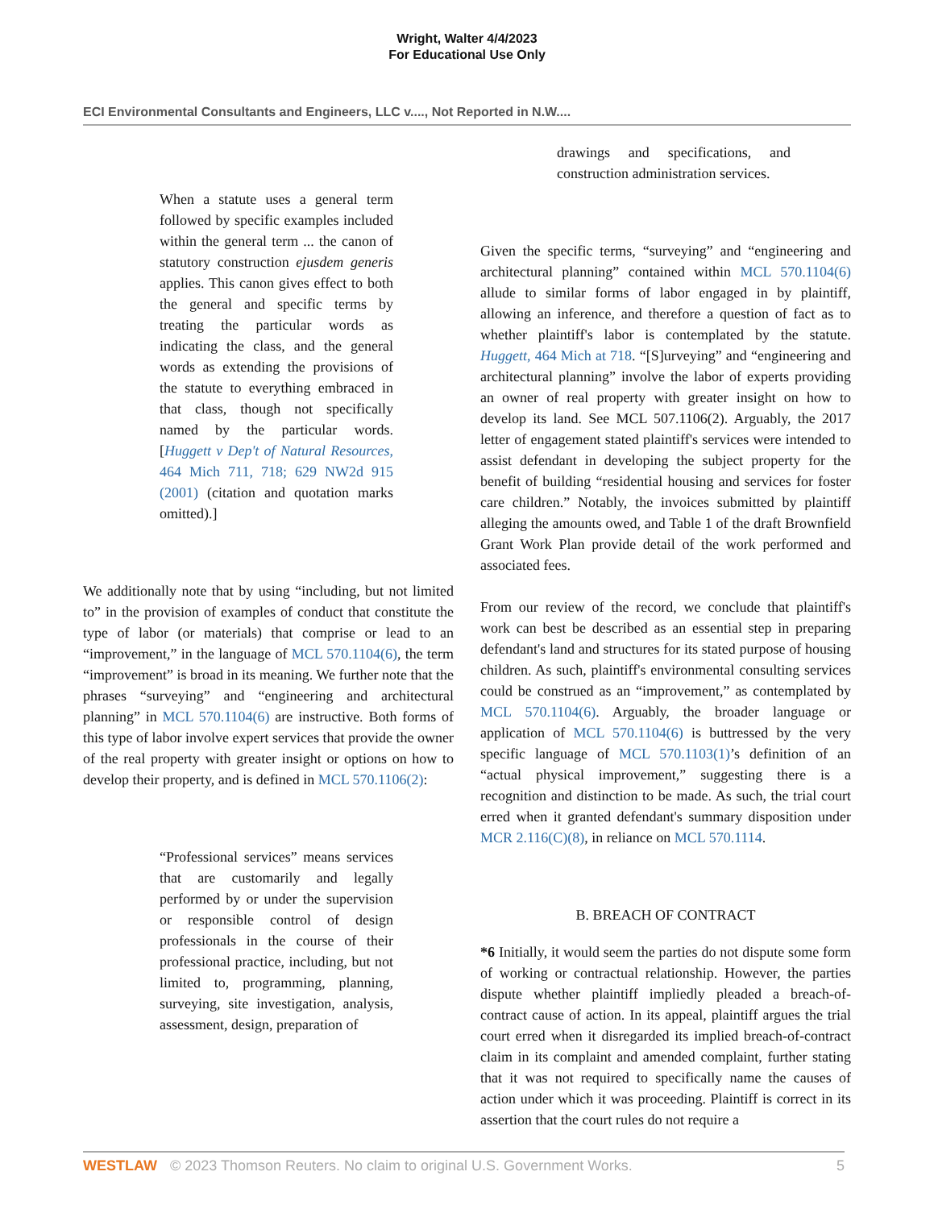Wright, Walter 4/4/2023
For Educational Use Only
ECI Environmental Consultants and Engineers, LLC v...., Not Reported in N.W....
When a statute uses a general term followed by specific examples included within the general term ... the canon of statutory construction ejusdem generis applies. This canon gives effect to both the general and specific terms by treating the particular words as indicating the class, and the general words as extending the provisions of the statute to everything embraced in that class, though not specifically named by the particular words. [Huggett v Dep't of Natural Resources, 464 Mich 711, 718; 629 NW2d 915 (2001) (citation and quotation marks omitted).]
We additionally note that by using “including, but not limited to” in the provision of examples of conduct that constitute the type of labor (or materials) that comprise or lead to an “improvement,” in the language of MCL 570.1104(6), the term “improvement” is broad in its meaning. We further note that the phrases “surveying” and “engineering and architectural planning” in MCL 570.1104(6) are instructive. Both forms of this type of labor involve expert services that provide the owner of the real property with greater insight or options on how to develop their property, and is defined in MCL 570.1106(2):
“Professional services” means services that are customarily and legally performed by or under the supervision or responsible control of design professionals in the course of their professional practice, including, but not limited to, programming, planning, surveying, site investigation, analysis, assessment, design, preparation of
drawings and specifications, and construction administration services.
Given the specific terms, “surveying” and “engineering and architectural planning” contained within MCL 570.1104(6) allude to similar forms of labor engaged in by plaintiff, allowing an inference, and therefore a question of fact as to whether plaintiff's labor is contemplated by the statute. Huggett, 464 Mich at 718. “[S]urveying” and “engineering and architectural planning” involve the labor of experts providing an owner of real property with greater insight on how to develop its land. See MCL 507.1106(2). Arguably, the 2017 letter of engagement stated plaintiff's services were intended to assist defendant in developing the subject property for the benefit of building “residential housing and services for foster care children.” Notably, the invoices submitted by plaintiff alleging the amounts owed, and Table 1 of the draft Brownfield Grant Work Plan provide detail of the work performed and associated fees.
From our review of the record, we conclude that plaintiff's work can best be described as an essential step in preparing defendant's land and structures for its stated purpose of housing children. As such, plaintiff's environmental consulting services could be construed as an “improvement,” as contemplated by MCL 570.1104(6). Arguably, the broader language or application of MCL 570.1104(6) is buttressed by the very specific language of MCL 570.1103(1)’s definition of an “actual physical improvement,” suggesting there is a recognition and distinction to be made. As such, the trial court erred when it granted defendant's summary disposition under MCR 2.116(C)(8), in reliance on MCL 570.1114.
B. BREACH OF CONTRACT
*6 Initially, it would seem the parties do not dispute some form of working or contractual relationship. However, the parties dispute whether plaintiff impliedly pleaded a breach-of-contract cause of action. In its appeal, plaintiff argues the trial court erred when it disregarded its implied breach-of-contract claim in its complaint and amended complaint, further stating that it was not required to specifically name the causes of action under which it was proceeding. Plaintiff is correct in its assertion that the court rules do not require a
WESTLAW © 2023 Thomson Reuters. No claim to original U.S. Government Works. 5